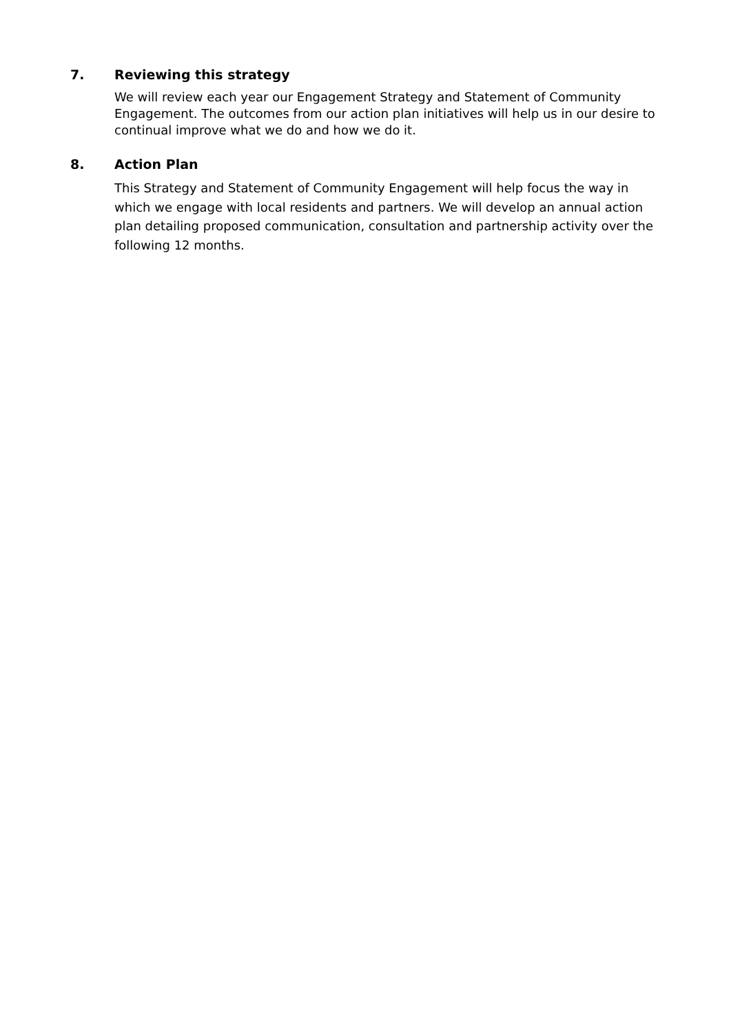7. Reviewing this strategy
We will review each year our Engagement Strategy and Statement of Community Engagement. The outcomes from our action plan initiatives will help us in our desire to continual improve what we do and how we do it.
8. Action Plan
This Strategy and Statement of Community Engagement will help focus the way in which we engage with local residents and partners. We will develop an annual action plan detailing proposed communication, consultation and partnership activity over the following 12 months.